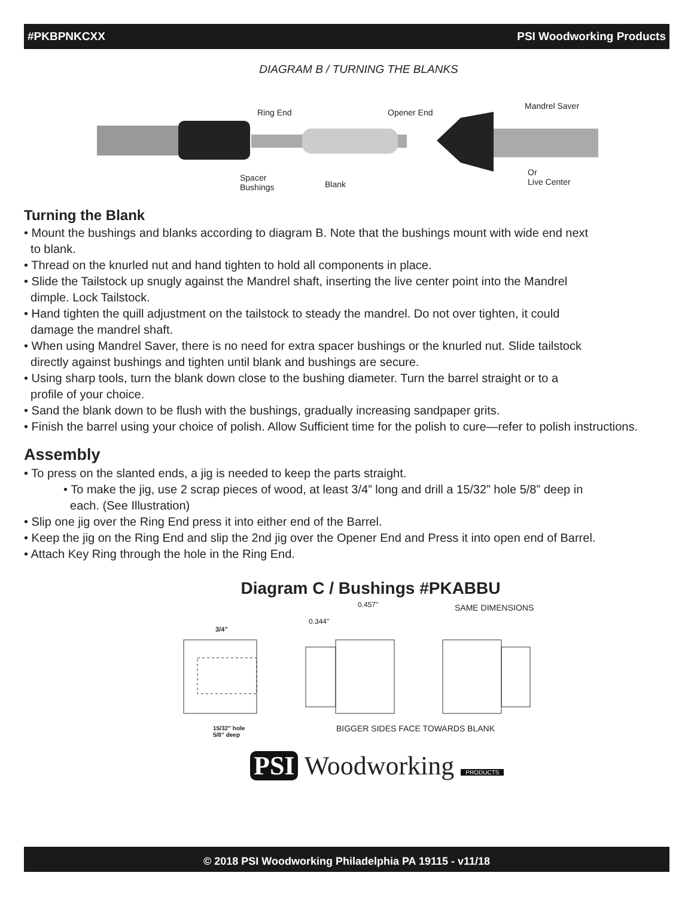#PKBPNKCXX PSI Woodworking Products
DIAGRAM B / TURNING THE BLANKS
Ring End Opener End
Mandrel Saver
Spacer
Bushings Blank
Or
Live Center
Turning the Blank
• Mount the bushings and blanks according to diagram B. Note that the bushings mount with wide end next
to blank.
• Thread on the knurled nut and hand tighten to hold all components in place.
• Slide the Tailstock up snugly against the Mandrel shaft, inserting the live center point into the Mandrel
dimple. Lock Tailstock.
• Hand tighten the quill adjustment on the tailstock to steady the mandrel. Do not over tighten, it could
damage the mandrel shaft.
• When using Mandrel Saver, there is no need for extra spacer bushings or the knurled nut. Slide tailstock
directly against bushings and tighten until blank and bushings are secure.
• Using sharp tools, turn the blank down close to the bushing diameter. Turn the barrel straight or to a
profile of your choice.
• Sand the blank down to be flush with the bushings, gradually increasing sandpaper grits.
• Finish the barrel using your choice of polish. Allow Sufficient time for the polish to cure—refer to polish instructions.
Assembly
• To press on the slanted ends, a jig is needed to keep the parts straight.
• To make the jig, use 2 scrap pieces of wood, at least 3/4” long and drill a 15/32” hole 5/8” deep in
each. (See Illustration)
• Slip one jig over the Ring End press it into either end of the Barrel.
• Keep the jig on the Ring End and slip the 2nd jig over the Opener End and Press it into open end of Barrel.
• Attach Key Ring through the hole in the Ring End.
Diagram C / Bushings #PKABBU
3/4”
0.457"
0.344"
SAME DIMENSIONS
15/32” hole
5/8” deep
BIGGER SIDES FACE TOWARDS BLANK
PSI Woodworking PRODUCTS
© 2018 PSI Woodworking Philadelphia PA 19115 - v11/18